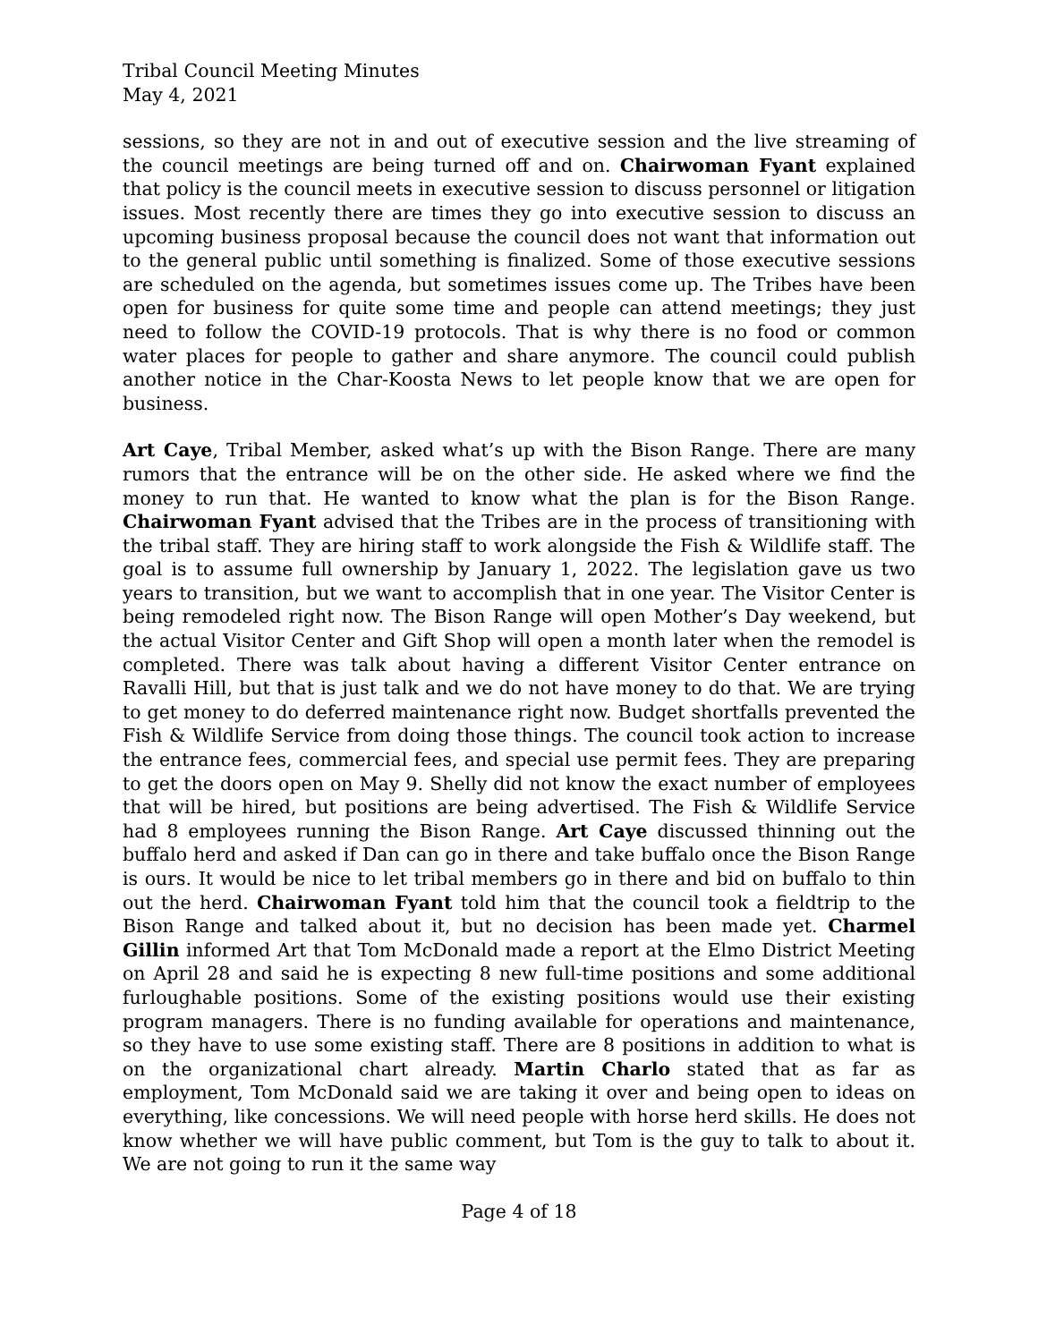Tribal Council Meeting Minutes
May 4, 2021
sessions, so they are not in and out of executive session and the live streaming of the council meetings are being turned off and on. Chairwoman Fyant explained that policy is the council meets in executive session to discuss personnel or litigation issues. Most recently there are times they go into executive session to discuss an upcoming business proposal because the council does not want that information out to the general public until something is finalized. Some of those executive sessions are scheduled on the agenda, but sometimes issues come up. The Tribes have been open for business for quite some time and people can attend meetings; they just need to follow the COVID-19 protocols. That is why there is no food or common water places for people to gather and share anymore. The council could publish another notice in the Char-Koosta News to let people know that we are open for business.
Art Caye, Tribal Member, asked what’s up with the Bison Range. There are many rumors that the entrance will be on the other side. He asked where we find the money to run that. He wanted to know what the plan is for the Bison Range. Chairwoman Fyant advised that the Tribes are in the process of transitioning with the tribal staff. They are hiring staff to work alongside the Fish & Wildlife staff. The goal is to assume full ownership by January 1, 2022. The legislation gave us two years to transition, but we want to accomplish that in one year. The Visitor Center is being remodeled right now. The Bison Range will open Mother’s Day weekend, but the actual Visitor Center and Gift Shop will open a month later when the remodel is completed. There was talk about having a different Visitor Center entrance on Ravalli Hill, but that is just talk and we do not have money to do that. We are trying to get money to do deferred maintenance right now. Budget shortfalls prevented the Fish & Wildlife Service from doing those things. The council took action to increase the entrance fees, commercial fees, and special use permit fees. They are preparing to get the doors open on May 9. Shelly did not know the exact number of employees that will be hired, but positions are being advertised. The Fish & Wildlife Service had 8 employees running the Bison Range. Art Caye discussed thinning out the buffalo herd and asked if Dan can go in there and take buffalo once the Bison Range is ours. It would be nice to let tribal members go in there and bid on buffalo to thin out the herd. Chairwoman Fyant told him that the council took a fieldtrip to the Bison Range and talked about it, but no decision has been made yet. Charmel Gillin informed Art that Tom McDonald made a report at the Elmo District Meeting on April 28 and said he is expecting 8 new full-time positions and some additional furloughable positions. Some of the existing positions would use their existing program managers. There is no funding available for operations and maintenance, so they have to use some existing staff. There are 8 positions in addition to what is on the organizational chart already. Martin Charlo stated that as far as employment, Tom McDonald said we are taking it over and being open to ideas on everything, like concessions. We will need people with horse herd skills. He does not know whether we will have public comment, but Tom is the guy to talk to about it. We are not going to run it the same way
Page 4 of 18